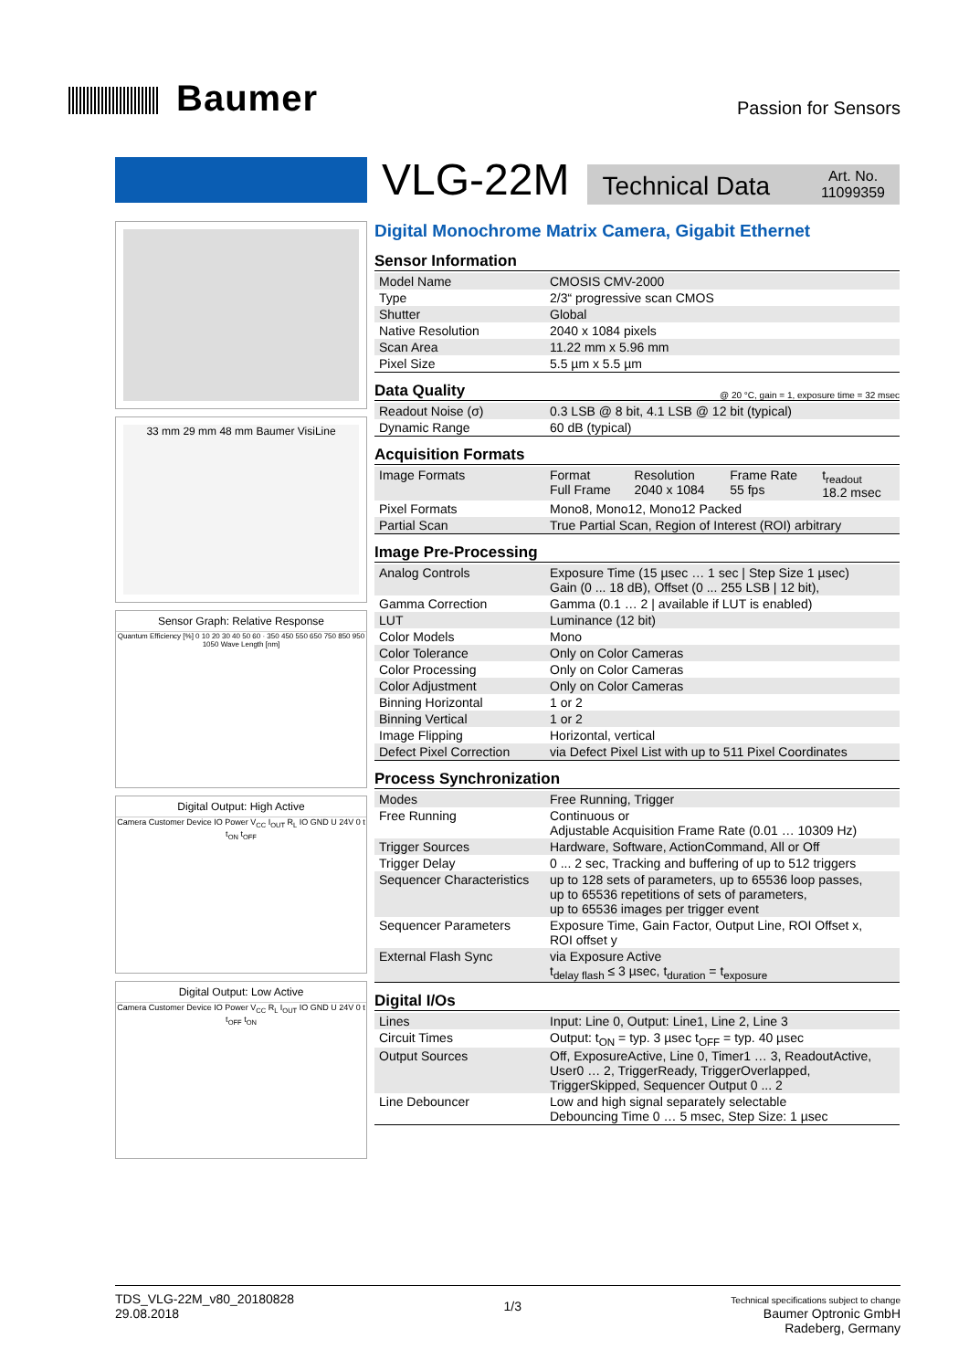Baumer
Passion for Sensors
33 mm 29 mm 48 mm Baumer VisiLine
Sensor Graph: Relative Response
Quantum Efficiency [%] 0 10 20 30 40 50 60 · 350 450 550 650 750 850 950 1050 Wave Length [nm]
Digital Output: High Active
Camera Customer Device IO Power V<sub>CC</sub> I<sub>OUT</sub> R<sub>L</sub> IO GND U 24V 0 t t<sub>ON</sub> t<sub>OFF</sub>
Digital Output: Low Active
Camera Customer Device IO Power V<sub>CC</sub> R<sub>L</sub> I<sub>OUT</sub> IO GND U 24V 0 t t<sub>OFF</sub> t<sub>ON</sub>
VLG-22M
Technical Data Art. No.
11099359
Digital Monochrome Matrix Camera, Gigabit Ethernet
Sensor Information
| Model Name | CMOSIS CMV-2000 |
| Type | 2/3“ progressive scan CMOS |
| Shutter | Global |
| Native Resolution | 2040 x 1084 pixels |
| Scan Area | 11.22 mm x 5.96 mm |
| Pixel Size | 5.5 µm x 5.5 µm |
Data Quality @ 20 °C, gain = 1, exposure time = 32 msec
| Readout Noise (σ) | 0.3 LSB @ 8 bit, 4.1 LSB @ 12 bit (typical) |
| Dynamic Range | 60 dB (typical) |
Acquisition Formats
| Image Formats | Format Full Frame | Resolution 2040 x 1084 | Frame Rate 55 fps | t<sub>readout</sub> 18.2 msec |
| Pixel Formats | Mono8, Mono12, Mono12 Packed | | | |
| Partial Scan | True Partial Scan, Region of Interest (ROI) arbitrary | | | |
Image Pre-Processing
| Analog Controls | Exposure Time (15 µsec … 1 sec / Step Size 1 µsec) Gain (0 ... 18 dB), Offset (0 ... 255 LSB / 12 bit), |
| Gamma Correction | Gamma (0.1 … 2 / available if LUT is enabled) |
| LUT | Luminance (12 bit) |
| Color Models | Mono |
| Color Tolerance | Only on Color Cameras |
| Color Processing | Only on Color Cameras |
| Color Adjustment | Only on Color Cameras |
| Binning Horizontal | 1 or 2 |
| Binning Vertical | 1 or 2 |
| Image Flipping | Horizontal, vertical |
| Defect Pixel Correction | via Defect Pixel List with up to 511 Pixel Coordinates |
Process Synchronization
| Modes | Free Running, Trigger |
| Free Running | Continuous or Adjustable Acquisition Frame Rate (0.01 … 10309 Hz) |
| Trigger Sources | Hardware, Software, ActionCommand, All or Off |
| Trigger Delay | 0 ... 2 sec, Tracking and buffering of up to 512 triggers |
| Sequencer Characteristics | up to 128 sets of parameters, up to 65536 loop passes, up to 65536 repetitions of sets of parameters, up to 65536 images per trigger event |
| Sequencer Parameters | Exposure Time, Gain Factor, Output Line, ROI Offset x, ROI offset y |
| External Flash Sync | via Exposure Active t<sub>delay flash</sub> ≤ 3 µsec, t<sub>duration</sub> = t<sub>exposure</sub> |
Digital I/Os
| Lines | Input: Line 0, Output: Line1, Line 2, Line 3 |
| Circuit Times | Output: t<sub>ON</sub> = typ. 3 µsec t<sub>OFF</sub> = typ. 40 µsec |
| Output Sources | Off, ExposureActive, Line 0, Timer1 … 3, ReadoutActive, User0 … 2, TriggerReady, TriggerOverlapped, TriggerSkipped, Sequencer Output 0 ... 2 |
| Line Debouncer | Low and high signal separately selectable Debouncing Time 0 … 5 msec, Step Size: 1 µsec |
TDS_VLG-22M_v80_20180828
29.08.2018
1/3
Technical specifications subject to change
Baumer Optronic GmbH
Radeberg, Germany